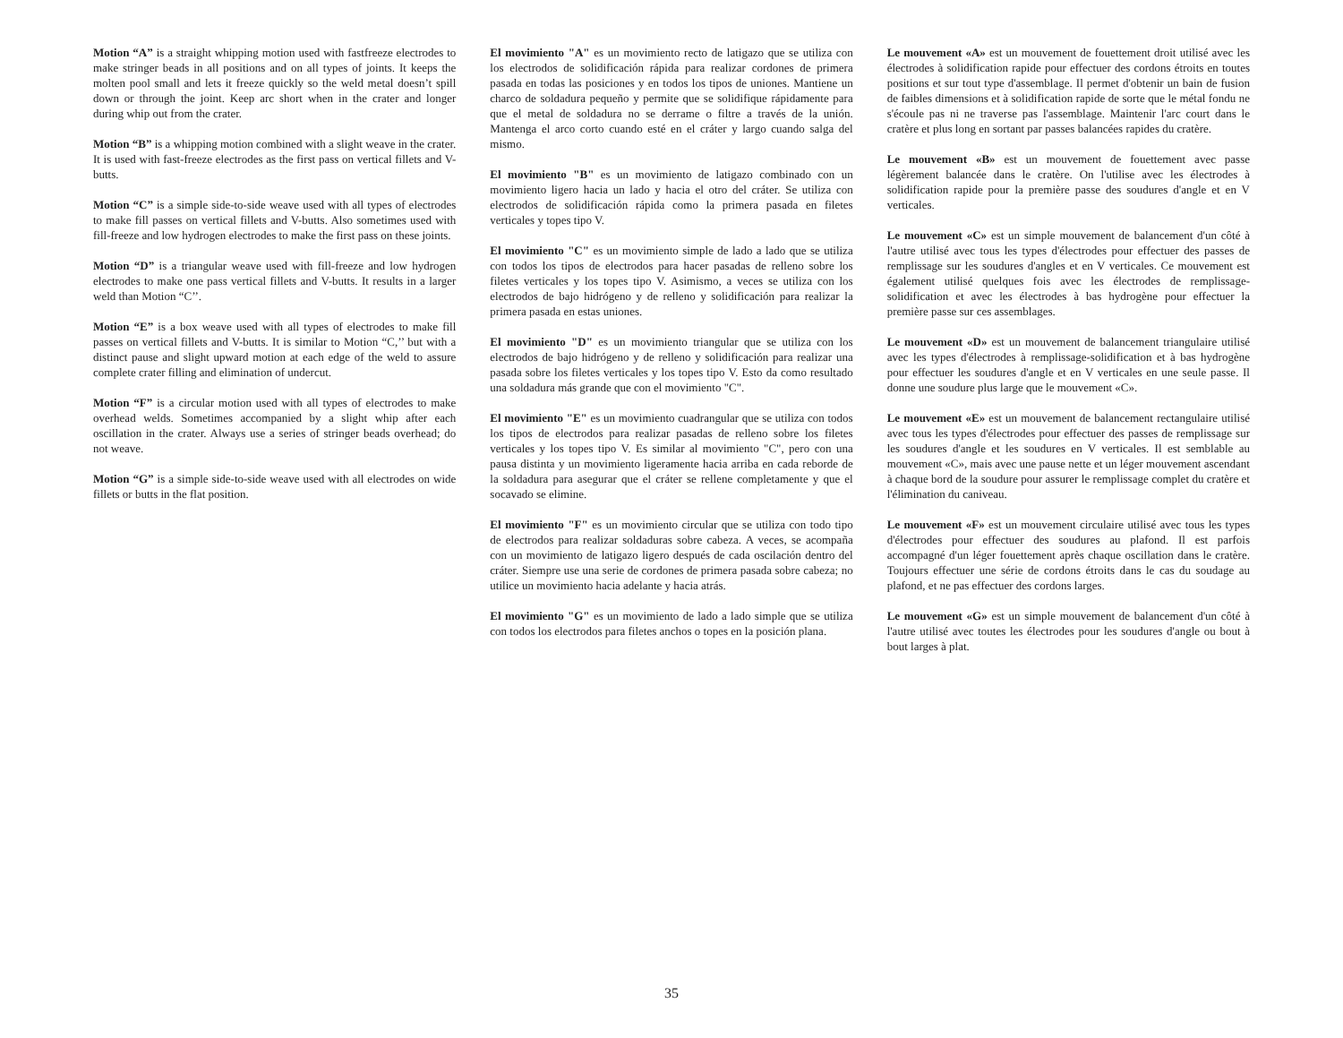Motion “A” is a straight whipping motion used with fastfreeze electrodes to make stringer beads in all positions and on all types of joints. It keeps the molten pool small and lets it freeze quickly so the weld metal doesn’t spill down or through the joint. Keep arc short when in the crater and longer during whip out from the crater.
Motion “B” is a whipping motion combined with a slight weave in the crater. It is used with fast-freeze electrodes as the first pass on vertical fillets and V-butts.
Motion “C” is a simple side-to-side weave used with all types of electrodes to make fill passes on vertical fillets and V-butts. Also sometimes used with fill-freeze and low hydrogen electrodes to make the first pass on these joints.
Motion “D” is a triangular weave used with fill-freeze and low hydrogen electrodes to make one pass vertical fillets and V-butts. It results in a larger weld than Motion “C’’.
Motion “E” is a box weave used with all types of electrodes to make fill passes on vertical fillets and V-butts. It is similar to Motion “C,’’ but with a distinct pause and slight upward motion at each edge of the weld to assure complete crater filling and elimination of undercut.
Motion “F” is a circular motion used with all types of electrodes to make overhead welds. Sometimes accompanied by a slight whip after each oscillation in the crater. Always use a series of stringer beads overhead; do not weave.
Motion “G” is a simple side-to-side weave used with all electrodes on wide fillets or butts in the flat position.
El movimiento "A" es un movimiento recto de latigazo que se utiliza con los electrodos de solidificación rápida para realizar cordones de primera pasada en todas las posiciones y en todos los tipos de uniones. Mantiene un charco de soldadura pequeño y permite que se solidifique rápidamente para que el metal de soldadura no se derrame o filtre a través de la unión. Mantenga el arco corto cuando esté en el cráter y largo cuando salga del mismo.
El movimiento "B" es un movimiento de latigazo combinado con un movimiento ligero hacia un lado y hacia el otro del cráter. Se utiliza con electrodos de solidificación rápida como la primera pasada en filetes verticales y topes tipo V.
El movimiento "C" es un movimiento simple de lado a lado que se utiliza con todos los tipos de electrodos para hacer pasadas de relleno sobre los filetes verticales y los topes tipo V. Asimismo, a veces se utiliza con los electrodos de bajo hidrógeno y de relleno y solidificación para realizar la primera pasada en estas uniones.
El movimiento "D" es un movimiento triangular que se utiliza con los electrodos de bajo hidrógeno y de relleno y solidificación para realizar una pasada sobre los filetes verticales y los topes tipo V. Esto da como resultado una soldadura más grande que con el movimiento "C".
El movimiento "E" es un movimiento cuadrangular que se utiliza con todos los tipos de electrodos para realizar pasadas de relleno sobre los filetes verticales y los topes tipo V. Es similar al movimiento "C", pero con una pausa distinta y un movimiento ligeramente hacia arriba en cada reborde de la soldadura para asegurar que el cráter se rellene completamente y que el socavado se elimine.
El movimiento "F" es un movimiento circular que se utiliza con todo tipo de electrodos para realizar soldaduras sobre cabeza. A veces, se acompaña con un movimiento de latigazo ligero después de cada oscilación dentro del cráter. Siempre use una serie de cordones de primera pasada sobre cabeza; no utilice un movimiento hacia adelante y hacia atrás.
El movimiento "G" es un movimiento de lado a lado simple que se utiliza con todos los electrodos para filetes anchos o topes en la posición plana.
Le mouvement «A» est un mouvement de fouettement droit utilisé avec les électrodes à solidification rapide pour effectuer des cordons étroits en toutes positions et sur tout type d'assemblage. Il permet d'obtenir un bain de fusion de faibles dimensions et à solidification rapide de sorte que le métal fondu ne s'écoule pas ni ne traverse pas l'assemblage. Maintenir l'arc court dans le cratère et plus long en sortant par passes balancées rapides du cratère.
Le mouvement «B» est un mouvement de fouettement avec passe légèrement balancée dans le cratère. On l'utilise avec les électrodes à solidification rapide pour la première passe des soudures d'angle et en V verticales.
Le mouvement «C» est un simple mouvement de balancement d'un côté à l'autre utilisé avec tous les types d'électrodes pour effectuer des passes de remplissage sur les soudures d'angles et en V verticales. Ce mouvement est également utilisé quelques fois avec les électrodes de remplissage-solidification et avec les électrodes à bas hydrogène pour effectuer la première passe sur ces assemblages.
Le mouvement «D» est un mouvement de balancement triangulaire utilisé avec les types d'électrodes à remplissage-solidification et à bas hydrogène pour effectuer les soudures d'angle et en V verticales en une seule passe. Il donne une soudure plus large que le mouvement «C».
Le mouvement «E» est un mouvement de balancement rectangulaire utilisé avec tous les types d'électrodes pour effectuer des passes de remplissage sur les soudures d'angle et les soudures en V verticales. Il est semblable au mouvement «C», mais avec une pause nette et un léger mouvement ascendant à chaque bord de la soudure pour assurer le remplissage complet du cratère et l'élimination du caniveau.
Le mouvement «F» est un mouvement circulaire utilisé avec tous les types d'électrodes pour effectuer des soudures au plafond. Il est parfois accompagné d'un léger fouettement après chaque oscillation dans le cratère. Toujours effectuer une série de cordons étroits dans le cas du soudage au plafond, et ne pas effectuer des cordons larges.
Le mouvement «G» est un simple mouvement de balancement d'un côté à l'autre utilisé avec toutes les électrodes pour les soudures d'angle ou bout à bout larges à plat.
35